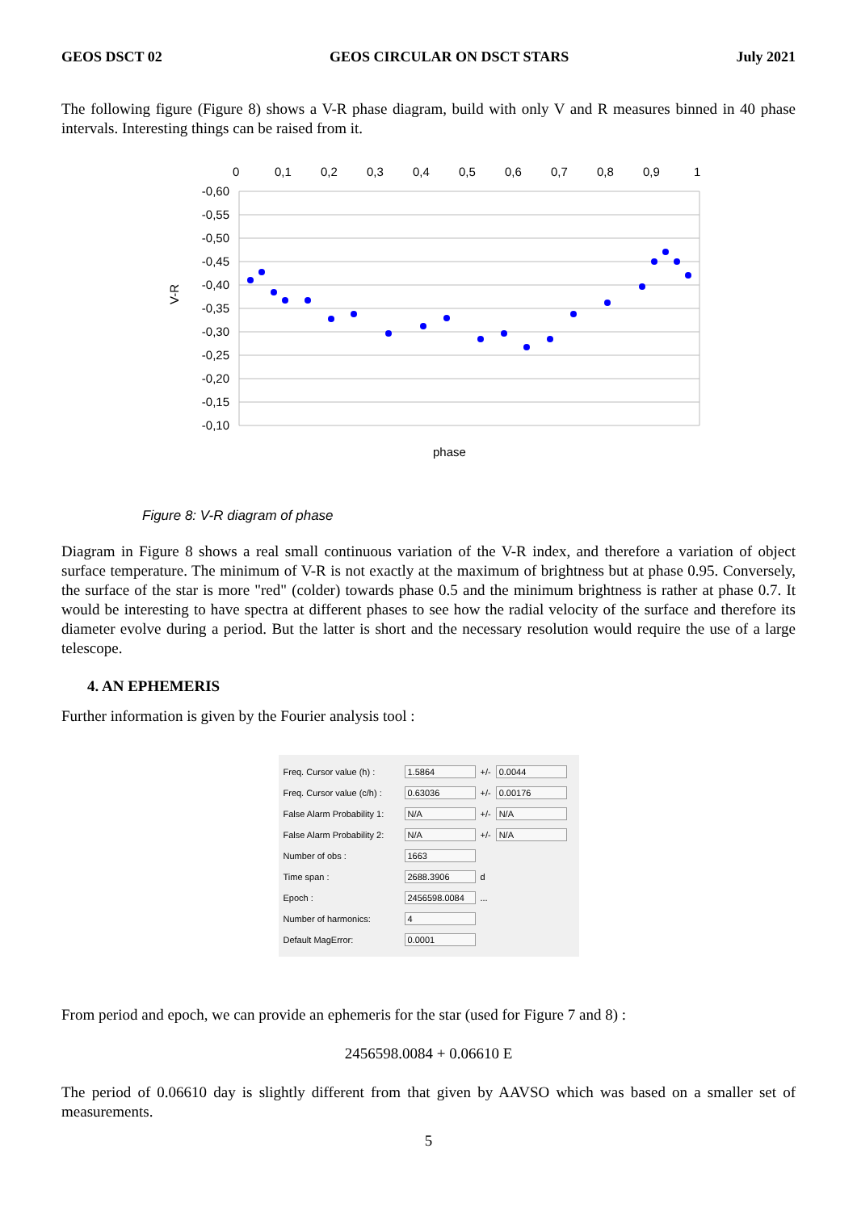GEOS DSCT 02 GEOS CIRCULAR ON DSCT STARS July 2021
The following figure (Figure 8) shows a V-R phase diagram, build with only V and R measures binned in 40 phase intervals. Interesting things can be raised from it.
0
0,1
0,2
0,3
0,4
0,5
0,6
0,7
0,8
0,9
1
-0,60
-0,55
-0,50
-0,45
-0,40
-0,35
-0,30
-0,25
-0,20
-0,15
-0,10
V-R
phase
Figure 8: V-R diagram of phase
Diagram in Figure 8 shows a real small continuous variation of the V-R index, and therefore a variation of object surface temperature. The minimum of V-R is not exactly at the maximum of brightness but at phase 0.95. Conversely, the surface of the star is more "red" (colder) towards phase 0.5 and the minimum brightness is rather at phase 0.7. It would be interesting to have spectra at different phases to see how the radial velocity of the surface and therefore its diameter evolve during a period. But the latter is short and the necessary resolution would require the use of a large telescope.
4. AN EPHEMERIS
Further information is given by the Fourier analysis tool :
Freq. Cursor value (h) : 1.5864 +/- 0.0044
Freq. Cursor value (c/h) : 0.63036 +/- 0.00176
False Alarm Probability 1: N/A +/- N/A
False Alarm Probability 2: N/A +/- N/A
Number of obs : 1663
Time span : 2688.3906 d
Epoch : 2456598.0084...
Number of harmonics: 4
Default MagError: 0.0001
From period and epoch, we can provide an ephemeris for the star (used for Figure 7 and 8) :
2456598.0084 + 0.06610 E
The period of 0.06610 day is slightly different from that given by AAVSO which was based on a smaller set of measurements.
5